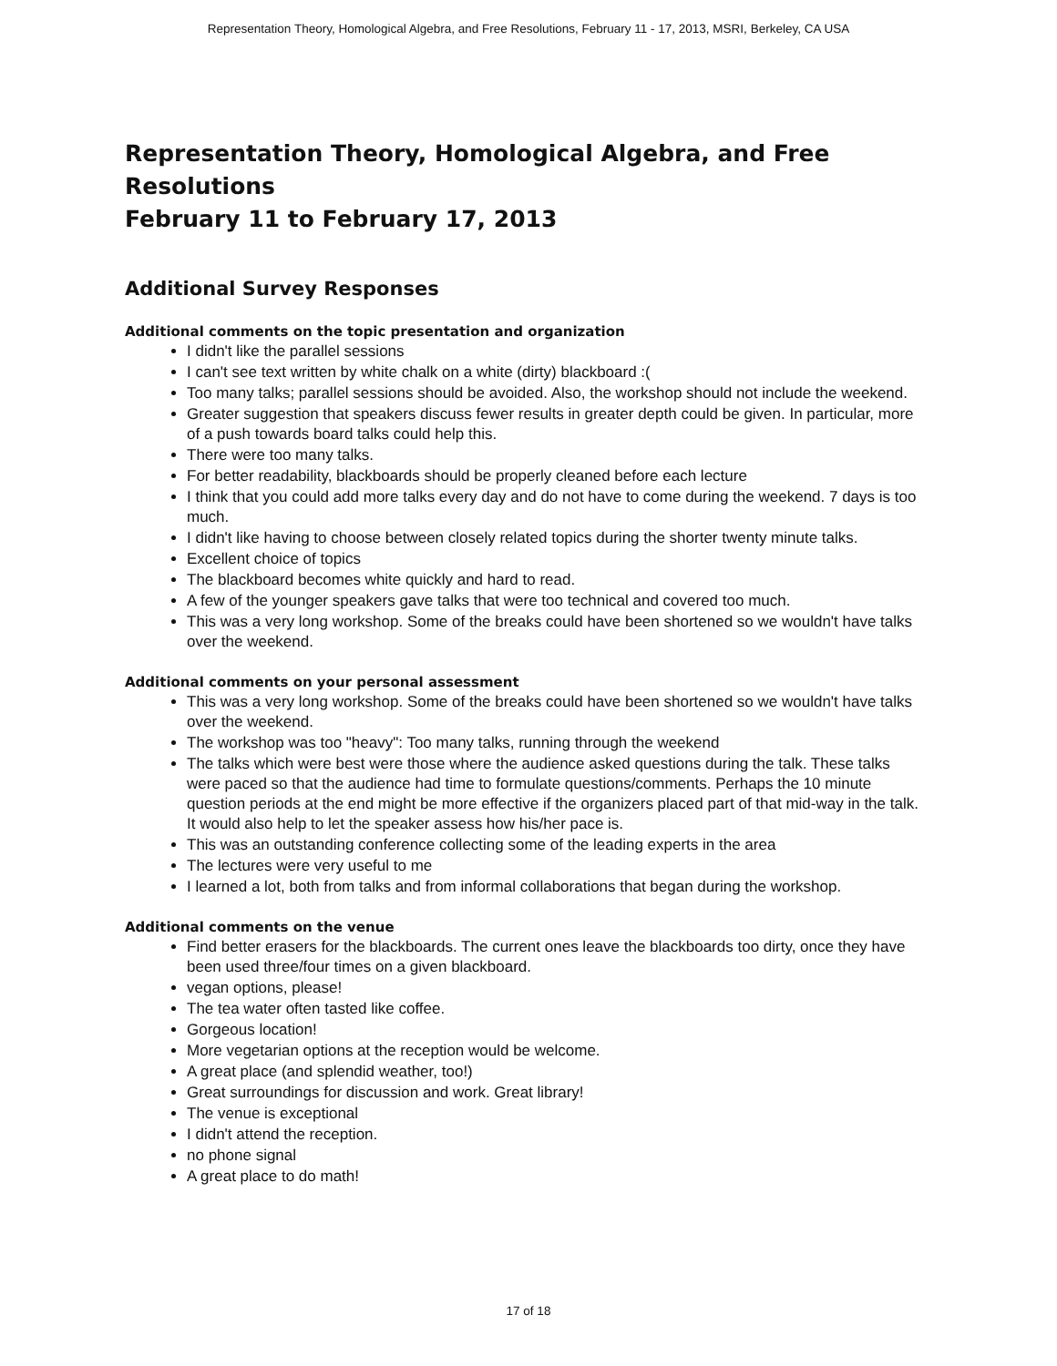Representation Theory, Homological Algebra, and Free Resolutions, February 11 - 17, 2013, MSRI, Berkeley, CA USA
Representation Theory, Homological Algebra, and Free Resolutions
February 11 to February 17, 2013
Additional Survey Responses
Additional comments on the topic presentation and organization
I didn't like the parallel sessions
I can't see text written by white chalk on a white (dirty) blackboard :(
Too many talks; parallel sessions should be avoided. Also, the workshop should not include the weekend.
Greater suggestion that speakers discuss fewer results in greater depth could be given. In particular, more of a push towards board talks could help this.
There were too many talks.
For better readability, blackboards should be properly cleaned before each lecture
I think that you could add more talks every day and do not have to come during the weekend. 7 days is too much.
I didn't like having to choose between closely related topics during the shorter twenty minute talks.
Excellent choice of topics
The blackboard becomes white quickly and hard to read.
A few of the younger speakers gave talks that were too technical and covered too much.
This was a very long workshop. Some of the breaks could have been shortened so we wouldn't have talks over the weekend.
Additional comments on your personal assessment
This was a very long workshop. Some of the breaks could have been shortened so we wouldn't have talks over the weekend.
The workshop was too "heavy": Too many talks, running through the weekend
The talks which were best were those where the audience asked questions during the talk. These talks were paced so that the audience had time to formulate questions/comments. Perhaps the 10 minute question periods at the end might be more effective if the organizers placed part of that mid-way in the talk. It would also help to let the speaker assess how his/her pace is.
This was an outstanding conference collecting some of the leading experts in the area
The lectures were very useful to me
I learned a lot, both from talks and from informal collaborations that began during the workshop.
Additional comments on the venue
Find better erasers for the blackboards. The current ones leave the blackboards too dirty, once they have been used three/four times on a given blackboard.
vegan options, please!
The tea water often tasted like coffee.
Gorgeous location!
More vegetarian options at the reception would be welcome.
A great place (and splendid weather, too!)
Great surroundings for discussion and work. Great library!
The venue is exceptional
I didn't attend the reception.
no phone signal
A great place to do math!
17 of 18